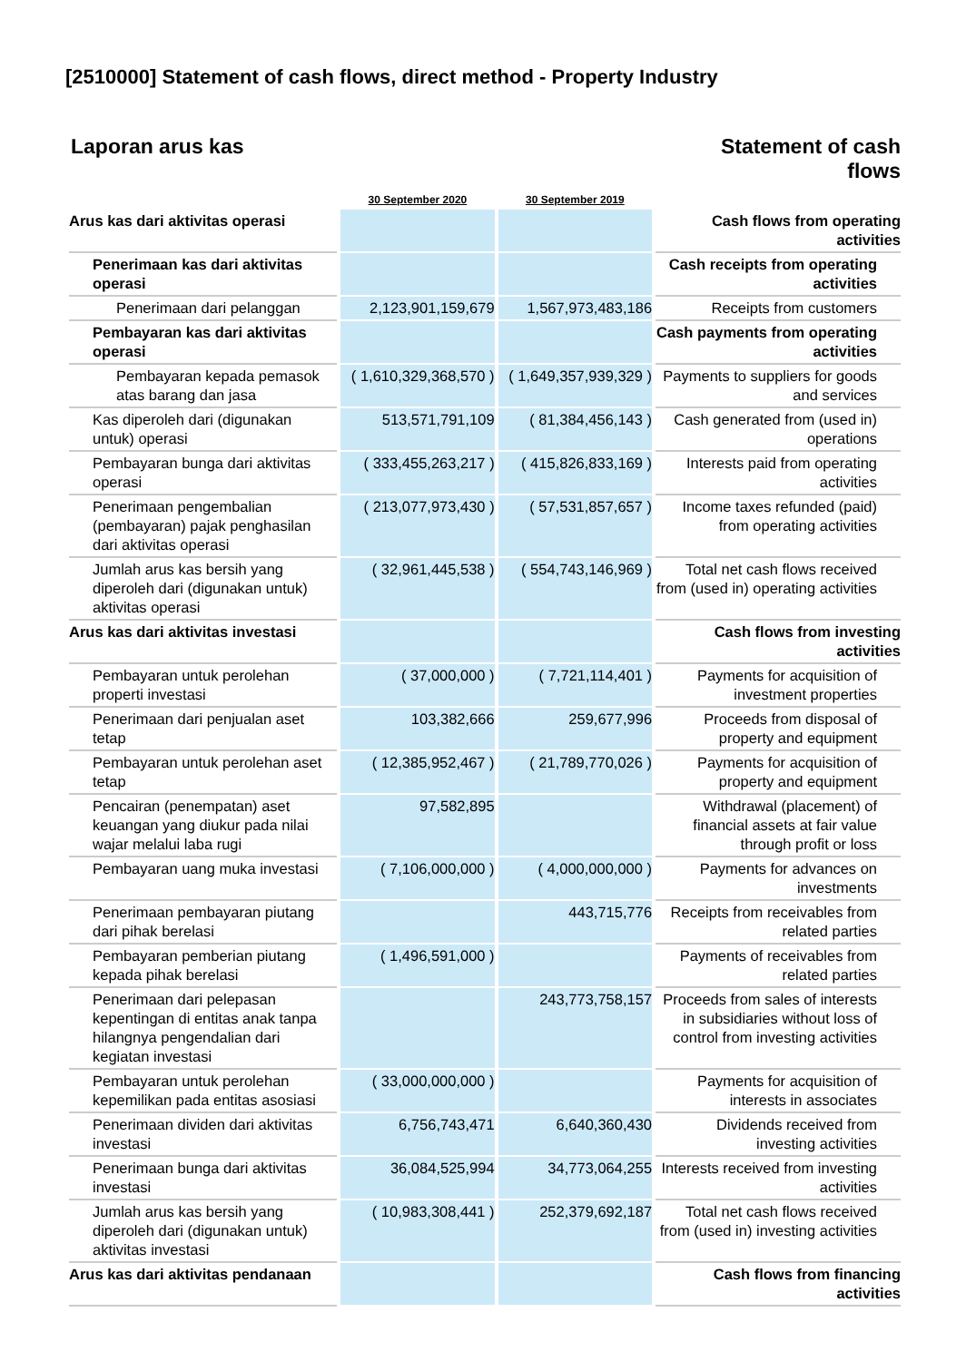[2510000] Statement of cash flows, direct method - Property Industry
Laporan arus kas Statement of cash flows
| | 30 September 2020 | 30 September 2019 | |
| --- | --- | --- | --- |
| Arus kas dari aktivitas operasi | | | Cash flows from operating activities |
| Penerimaan kas dari aktivitas operasi | | | Cash receipts from operating activities |
| Penerimaan dari pelanggan | 2,123,901,159,679 | 1,567,973,483,186 | Receipts from customers |
| Pembayaran kas dari aktivitas operasi | | | Cash payments from operating activities |
| Pembayaran kepada pemasok atas barang dan jasa | ( 1,610,329,368,570 ) | ( 1,649,357,939,329 ) | Payments to suppliers for goods and services |
| Kas diperoleh dari (digunakan untuk) operasi | 513,571,791,109 | ( 81,384,456,143 ) | Cash generated from (used in) operations |
| Pembayaran bunga dari aktivitas operasi | ( 333,455,263,217 ) | ( 415,826,833,169 ) | Interests paid from operating activities |
| Penerimaan pengembalian (pembayaran) pajak penghasilan dari aktivitas operasi | ( 213,077,973,430 ) | ( 57,531,857,657 ) | Income taxes refunded (paid) from operating activities |
| Jumlah arus kas bersih yang diperoleh dari (digunakan untuk) aktivitas operasi | ( 32,961,445,538 ) | ( 554,743,146,969 ) | Total net cash flows received from (used in) operating activities |
| Arus kas dari aktivitas investasi | | | Cash flows from investing activities |
| Pembayaran untuk perolehan properti investasi | ( 37,000,000 ) | ( 7,721,114,401 ) | Payments for acquisition of investment properties |
| Penerimaan dari penjualan aset tetap | 103,382,666 | 259,677,996 | Proceeds from disposal of property and equipment |
| Pembayaran untuk perolehan aset tetap | ( 12,385,952,467 ) | ( 21,789,770,026 ) | Payments for acquisition of property and equipment |
| Pencairan (penempatan) aset keuangan yang diukur pada nilai wajar melalui laba rugi | 97,582,895 | | Withdrawal (placement) of financial assets at fair value through profit or loss |
| Pembayaran uang muka investasi | ( 7,106,000,000 ) | ( 4,000,000,000 ) | Payments for advances on investments |
| Penerimaan pembayaran piutang dari pihak berelasi | | 443,715,776 | Receipts from receivables from related parties |
| Pembayaran pemberian piutang kepada pihak berelasi | ( 1,496,591,000 ) | | Payments of receivables from related parties |
| Penerimaan dari pelepasan kepentingan di entitas anak tanpa hilangnya pengendalian dari kegiatan investasi | | 243,773,758,157 | Proceeds from sales of interests in subsidiaries without loss of control from investing activities |
| Pembayaran untuk perolehan kepemilikan pada entitas asosiasi | ( 33,000,000,000 ) | | Payments for acquisition of interests in associates |
| Penerimaan dividen dari aktivitas investasi | 6,756,743,471 | 6,640,360,430 | Dividends received from investing activities |
| Penerimaan bunga dari aktivitas investasi | 36,084,525,994 | 34,773,064,255 | Interests received from investing activities |
| Jumlah arus kas bersih yang diperoleh dari (digunakan untuk) aktivitas investasi | ( 10,983,308,441 ) | 252,379,692,187 | Total net cash flows received from (used in) investing activities |
| Arus kas dari aktivitas pendanaan | | | Cash flows from financing activities |